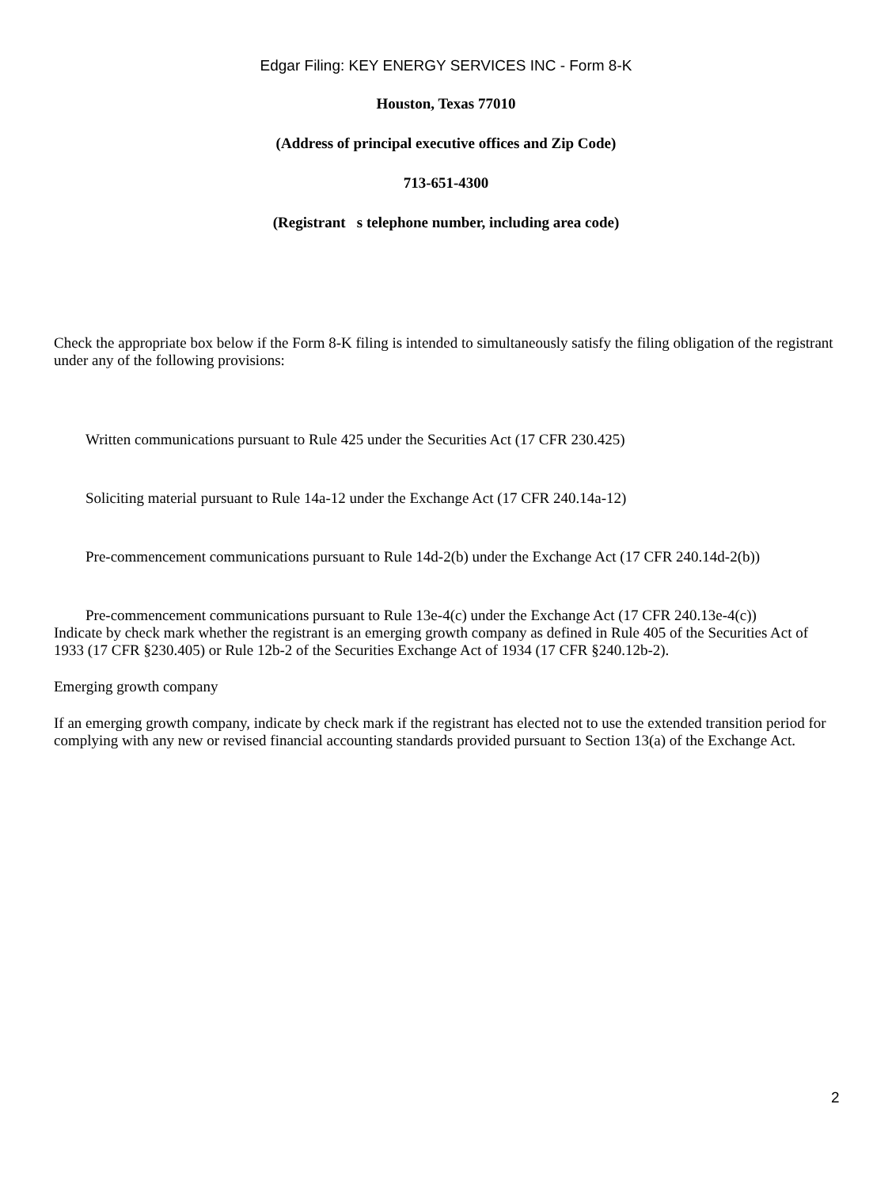Edgar Filing: KEY ENERGY SERVICES INC - Form 8-K
Houston, Texas 77010
(Address of principal executive offices and Zip Code)
713-651-4300
(Registrant s telephone number, including area code)
Check the appropriate box below if the Form 8-K filing is intended to simultaneously satisfy the filing obligation of the registrant under any of the following provisions:
Written communications pursuant to Rule 425 under the Securities Act (17 CFR 230.425)
Soliciting material pursuant to Rule 14a-12 under the Exchange Act (17 CFR 240.14a-12)
Pre-commencement communications pursuant to Rule 14d-2(b) under the Exchange Act (17 CFR 240.14d-2(b))
Pre-commencement communications pursuant to Rule 13e-4(c) under the Exchange Act (17 CFR 240.13e-4(c))
Indicate by check mark whether the registrant is an emerging growth company as defined in Rule 405 of the Securities Act of 1933 (17 CFR §230.405) or Rule 12b-2 of the Securities Exchange Act of 1934 (17 CFR §240.12b-2).
Emerging growth company
If an emerging growth company, indicate by check mark if the registrant has elected not to use the extended transition period for complying with any new or revised financial accounting standards provided pursuant to Section 13(a) of the Exchange Act.
2